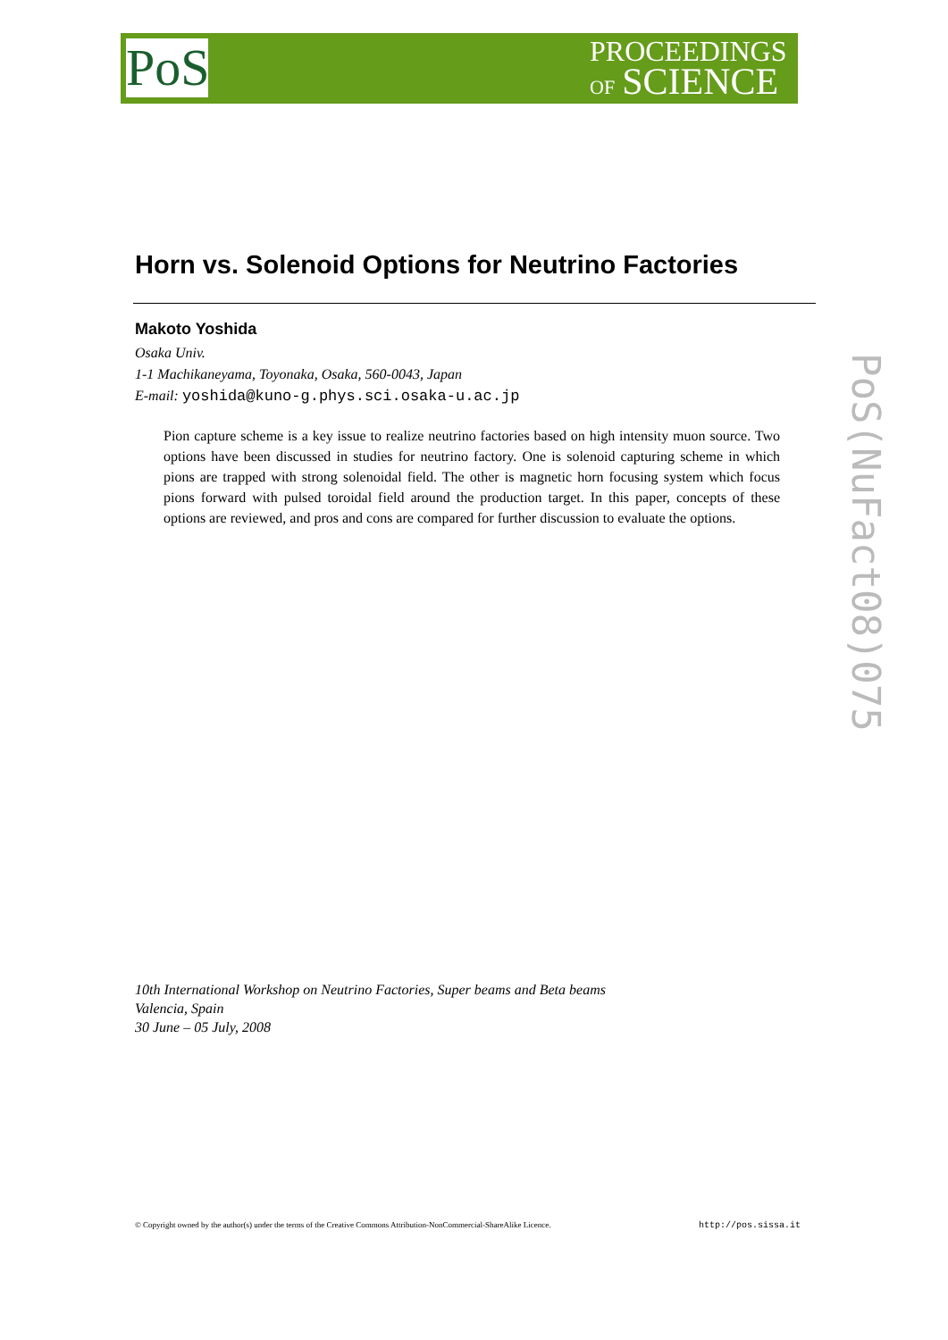PoS
PROCEEDINGS
OF SCIENCE
PoS(NuFact08)075
Horn vs. Solenoid Options for Neutrino Factories
Makoto Yoshida
Osaka Univ.
1-1 Machikaneyama, Toyonaka, Osaka, 560-0043, Japan
E-mail: yoshida@kuno-g.phys.sci.osaka-u.ac.jp
Pion capture scheme is a key issue to realize neutrino factories based on high intensity muon source. Two options have been discussed in studies for neutrino factory. One is solenoid capturing scheme in which pions are trapped with strong solenoidal field. The other is magnetic horn focusing system which focus pions forward with pulsed toroidal field around the production target. In this paper, concepts of these options are reviewed, and pros and cons are compared for further discussion to evaluate the options.
10th International Workshop on Neutrino Factories, Super beams and Beta beams
Valencia, Spain
30 June – 05 July, 2008
© Copyright owned by the author(s) under the terms of the Creative Commons Attribution-NonCommercial-ShareAlike Licence. http://pos.sissa.it